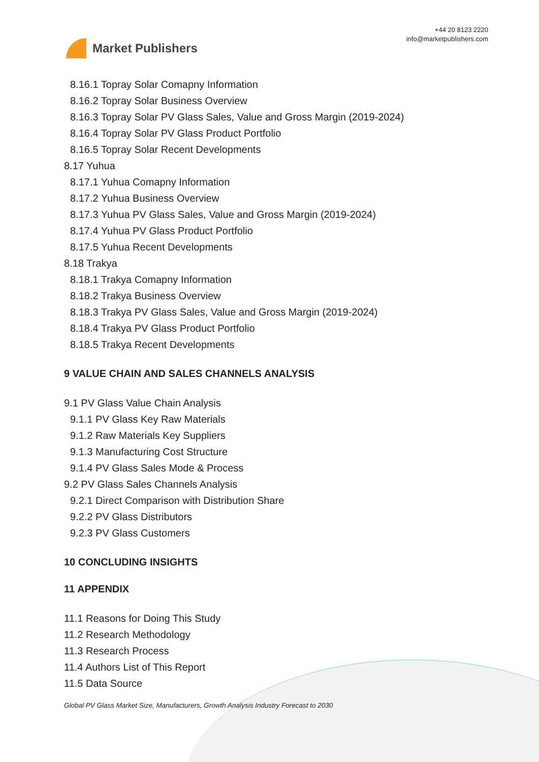Market Publishers
+44 20 8123 2220
info@marketpublishers.com
8.16.1 Topray Solar Comapny Information
8.16.2 Topray Solar Business Overview
8.16.3 Topray Solar PV Glass Sales, Value and Gross Margin (2019-2024)
8.16.4 Topray Solar PV Glass Product Portfolio
8.16.5 Topray Solar Recent Developments
8.17 Yuhua
8.17.1 Yuhua Comapny Information
8.17.2 Yuhua Business Overview
8.17.3 Yuhua PV Glass Sales, Value and Gross Margin (2019-2024)
8.17.4 Yuhua PV Glass Product Portfolio
8.17.5 Yuhua Recent Developments
8.18 Trakya
8.18.1 Trakya Comapny Information
8.18.2 Trakya Business Overview
8.18.3 Trakya PV Glass Sales, Value and Gross Margin (2019-2024)
8.18.4 Trakya PV Glass Product Portfolio
8.18.5 Trakya Recent Developments
9 VALUE CHAIN AND SALES CHANNELS ANALYSIS
9.1 PV Glass Value Chain Analysis
9.1.1 PV Glass Key Raw Materials
9.1.2 Raw Materials Key Suppliers
9.1.3 Manufacturing Cost Structure
9.1.4 PV Glass Sales Mode & Process
9.2 PV Glass Sales Channels Analysis
9.2.1 Direct Comparison with Distribution Share
9.2.2 PV Glass Distributors
9.2.3 PV Glass Customers
10 CONCLUDING INSIGHTS
11 APPENDIX
11.1 Reasons for Doing This Study
11.2 Research Methodology
11.3 Research Process
11.4 Authors List of This Report
11.5 Data Source
Global PV Glass Market Size, Manufacturers, Growth Analysis Industry Forecast to 2030